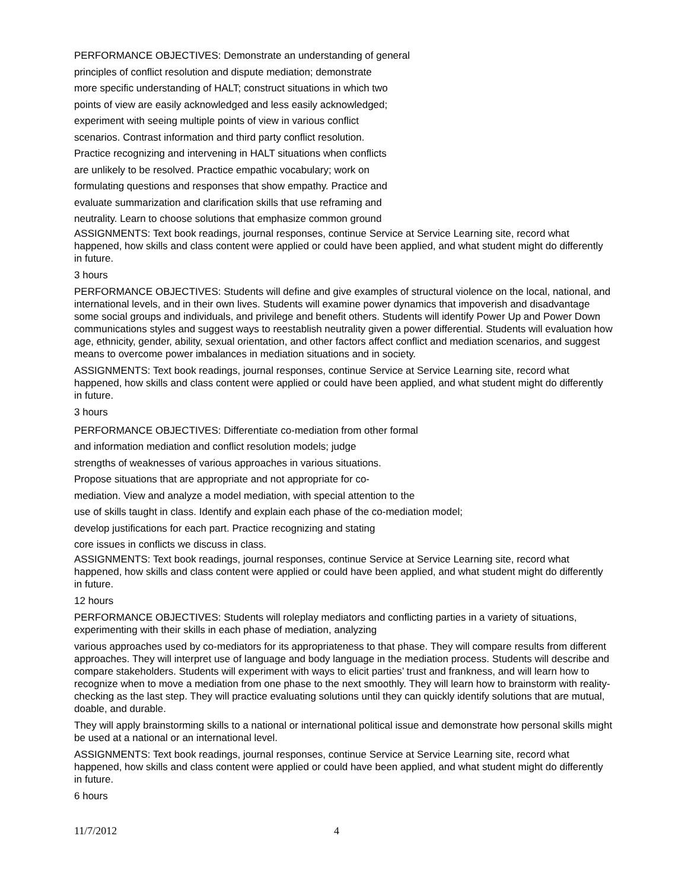PERFORMANCE OBJECTIVES: Demonstrate an understanding of general
principles of conflict resolution and dispute mediation; demonstrate
more specific understanding of HALT; construct situations in which two
points of view are easily acknowledged and less easily acknowledged;
experiment with seeing multiple points of view in various conflict
scenarios. Contrast information and third party conflict resolution.
Practice recognizing and intervening in HALT situations when conflicts
are unlikely to be resolved. Practice empathic vocabulary; work on
formulating questions and responses that show empathy. Practice and
evaluate summarization and clarification skills that use reframing and
neutrality. Learn to choose solutions that emphasize common ground
ASSIGNMENTS: Text book readings, journal responses, continue Service at Service Learning site, record what happened, how skills and class content were applied or could have been applied, and what student might do differently in future.
3 hours
PERFORMANCE OBJECTIVES: Students will define and give examples of structural violence on the local, national, and international levels, and in their own lives. Students will examine power dynamics that impoverish and disadvantage some social groups and individuals, and privilege and benefit others. Students will identify Power Up and Power Down communications styles and suggest ways to reestablish neutrality given a power differential. Students will evaluation how age, ethnicity, gender, ability, sexual orientation, and other factors affect conflict and mediation scenarios, and suggest means to overcome power imbalances in mediation situations and in society.
ASSIGNMENTS: Text book readings, journal responses, continue Service at Service Learning site, record what happened, how skills and class content were applied or could have been applied, and what student might do differently in future.
3 hours
PERFORMANCE OBJECTIVES: Differentiate co-mediation from other formal
and information mediation and conflict resolution models; judge
strengths of weaknesses of various approaches in various situations.
Propose situations that are appropriate and not appropriate for co-
mediation. View and analyze a model mediation, with special attention to the
use of skills taught in class. Identify and explain each phase of the co-mediation model;
develop justifications for each part. Practice recognizing and stating
core issues in conflicts we discuss in class.
ASSIGNMENTS: Text book readings, journal responses, continue Service at Service Learning site, record what happened, how skills and class content were applied or could have been applied, and what student might do differently in future.
12 hours
PERFORMANCE OBJECTIVES: Students will roleplay mediators and conflicting parties in a variety of situations, experimenting with their skills in each phase of mediation, analyzing
various approaches used by co-mediators for its appropriateness to that phase. They will compare results from different approaches. They will interpret use of language and body language in the mediation process. Students will describe and compare stakeholders. Students will experiment with ways to elicit parties’ trust and frankness, and will learn how to recognize when to move a mediation from one phase to the next smoothly. They will learn how to brainstorm with reality-checking as the last step. They will practice evaluating solutions until they can quickly identify solutions that are mutual, doable, and durable.
They will apply brainstorming skills to a national or international political issue and demonstrate how personal skills might be used at a national or an international level.
ASSIGNMENTS: Text book readings, journal responses, continue Service at Service Learning site, record what happened, how skills and class content were applied or could have been applied, and what student might do differently in future.
6 hours
11/7/2012 4